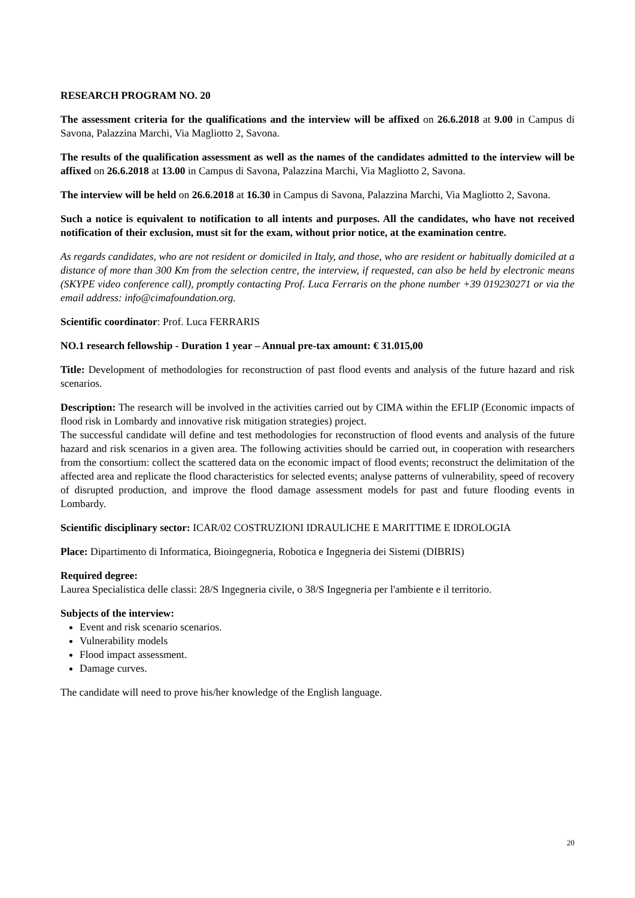RESEARCH PROGRAM NO. 20
The assessment criteria for the qualifications and the interview will be affixed on 26.6.2018 at 9.00 in Campus di Savona, Palazzina Marchi, Via Magliotto 2, Savona.
The results of the qualification assessment as well as the names of the candidates admitted to the interview will be affixed on 26.6.2018 at 13.00 in Campus di Savona, Palazzina Marchi, Via Magliotto 2, Savona.
The interview will be held on 26.6.2018 at 16.30 in Campus di Savona, Palazzina Marchi, Via Magliotto 2, Savona.
Such a notice is equivalent to notification to all intents and purposes. All the candidates, who have not received notification of their exclusion, must sit for the exam, without prior notice, at the examination centre.
As regards candidates, who are not resident or domiciled in Italy, and those, who are resident or habitually domiciled at a distance of more than 300 Km from the selection centre, the interview, if requested, can also be held by electronic means (SKYPE video conference call), promptly contacting Prof. Luca Ferraris on the phone number +39 019230271 or via the email address: info@cimafoundation.org.
Scientific coordinator: Prof. Luca FERRARIS
NO.1 research fellowship - Duration 1 year – Annual pre-tax amount: € 31.015,00
Title: Development of methodologies for reconstruction of past flood events and analysis of the future hazard and risk scenarios.
Description: The research will be involved in the activities carried out by CIMA within the EFLIP (Economic impacts of flood risk in Lombardy and innovative risk mitigation strategies) project.
The successful candidate will define and test methodologies for reconstruction of flood events and analysis of the future hazard and risk scenarios in a given area. The following activities should be carried out, in cooperation with researchers from the consortium: collect the scattered data on the economic impact of flood events; reconstruct the delimitation of the affected area and replicate the flood characteristics for selected events; analyse patterns of vulnerability, speed of recovery of disrupted production, and improve the flood damage assessment models for past and future flooding events in Lombardy.
Scientific disciplinary sector: ICAR/02 COSTRUZIONI IDRAULICHE E MARITTIME E IDROLOGIA
Place: Dipartimento di Informatica, Bioingegneria, Robotica e Ingegneria dei Sistemi (DIBRIS)
Required degree:
Laurea Specialistica delle classi: 28/S Ingegneria civile, o 38/S Ingegneria per l'ambiente e il territorio.
Subjects of the interview:
Event and risk scenario scenarios.
Vulnerability models
Flood impact assessment.
Damage curves.
The candidate will need to prove his/her knowledge of the English language.
20